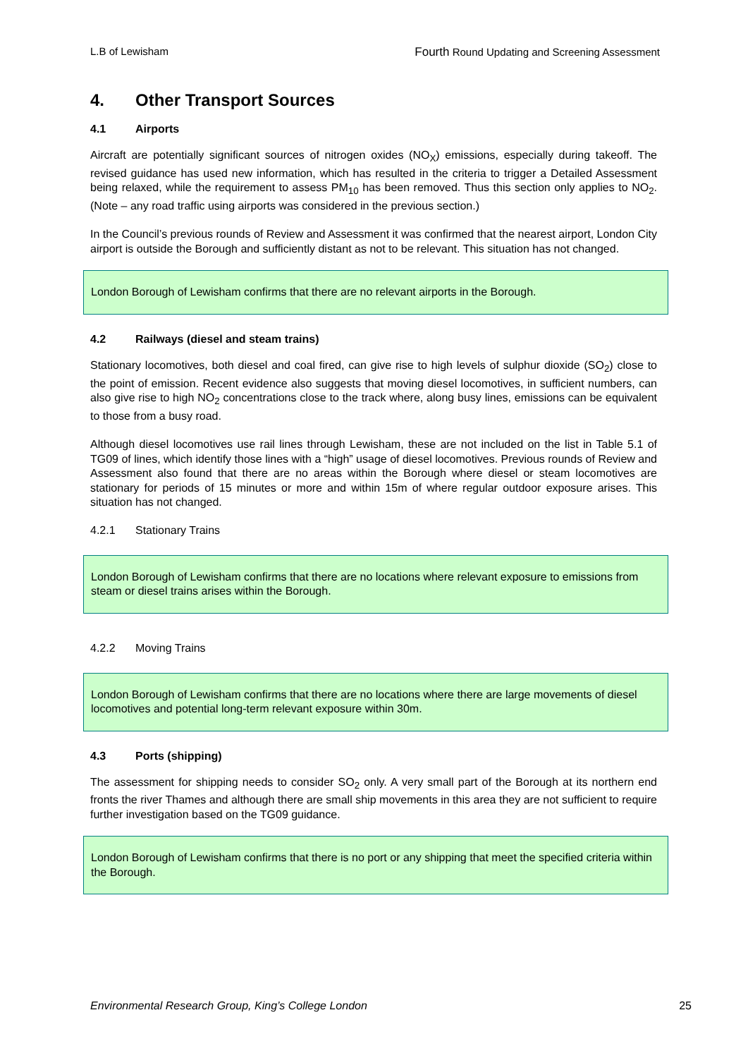L.B of Lewisham Fourth Round Updating and Screening Assessment
4. Other Transport Sources
4.1 Airports
Aircraft are potentially significant sources of nitrogen oxides (NO<sub>X</sub>) emissions, especially during takeoff. The revised guidance has used new information, which has resulted in the criteria to trigger a Detailed Assessment being relaxed, while the requirement to assess PM<sub>10</sub> has been removed. Thus this section only applies to NO<sub>2</sub>. (Note – any road traffic using airports was considered in the previous section.)
In the Council’s previous rounds of Review and Assessment it was confirmed that the nearest airport, London City airport is outside the Borough and sufficiently distant as not to be relevant. This situation has not changed.
London Borough of Lewisham confirms that there are no relevant airports in the Borough.
4.2 Railways (diesel and steam trains)
Stationary locomotives, both diesel and coal fired, can give rise to high levels of sulphur dioxide (SO<sub>2</sub>) close to the point of emission. Recent evidence also suggests that moving diesel locomotives, in sufficient numbers, can also give rise to high NO<sub>2</sub> concentrations close to the track where, along busy lines, emissions can be equivalent to those from a busy road.
Although diesel locomotives use rail lines through Lewisham, these are not included on the list in Table 5.1 of TG09 of lines, which identify those lines with a “high” usage of diesel locomotives. Previous rounds of Review and Assessment also found that there are no areas within the Borough where diesel or steam locomotives are stationary for periods of 15 minutes or more and within 15m of where regular outdoor exposure arises. This situation has not changed.
4.2.1 Stationary Trains
London Borough of Lewisham confirms that there are no locations where relevant exposure to emissions from steam or diesel trains arises within the Borough.
4.2.2 Moving Trains
London Borough of Lewisham confirms that there are no locations where there are large movements of diesel locomotives and potential long-term relevant exposure within 30m.
4.3 Ports (shipping)
The assessment for shipping needs to consider SO<sub>2</sub> only. A very small part of the Borough at its northern end fronts the river Thames and although there are small ship movements in this area they are not sufficient to require further investigation based on the TG09 guidance.
London Borough of Lewisham confirms that there is no port or any shipping that meet the specified criteria within the Borough.
Environmental Research Group, King’s College London 25